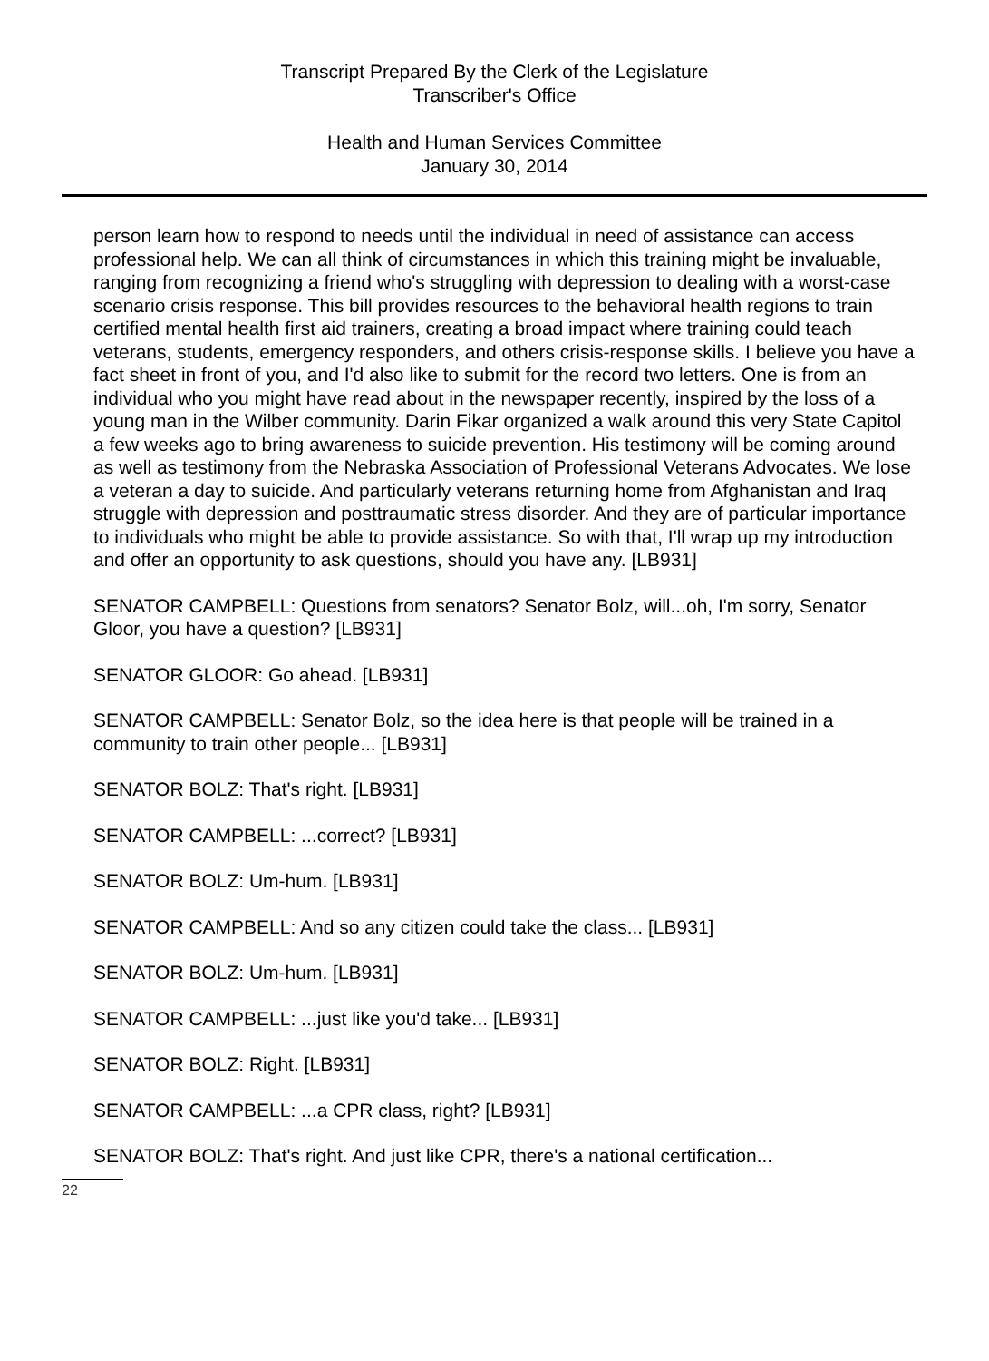Transcript Prepared By the Clerk of the Legislature
Transcriber's Office
Health and Human Services Committee
January 30, 2014
person learn how to respond to needs until the individual in need of assistance can access professional help. We can all think of circumstances in which this training might be invaluable, ranging from recognizing a friend who's struggling with depression to dealing with a worst-case scenario crisis response. This bill provides resources to the behavioral health regions to train certified mental health first aid trainers, creating a broad impact where training could teach veterans, students, emergency responders, and others crisis-response skills. I believe you have a fact sheet in front of you, and I'd also like to submit for the record two letters. One is from an individual who you might have read about in the newspaper recently, inspired by the loss of a young man in the Wilber community. Darin Fikar organized a walk around this very State Capitol a few weeks ago to bring awareness to suicide prevention. His testimony will be coming around as well as testimony from the Nebraska Association of Professional Veterans Advocates. We lose a veteran a day to suicide. And particularly veterans returning home from Afghanistan and Iraq struggle with depression and posttraumatic stress disorder. And they are of particular importance to individuals who might be able to provide assistance. So with that, I'll wrap up my introduction and offer an opportunity to ask questions, should you have any. [LB931]
SENATOR CAMPBELL: Questions from senators? Senator Bolz, will...oh, I'm sorry, Senator Gloor, you have a question? [LB931]
SENATOR GLOOR: Go ahead. [LB931]
SENATOR CAMPBELL: Senator Bolz, so the idea here is that people will be trained in a community to train other people... [LB931]
SENATOR BOLZ: That's right. [LB931]
SENATOR CAMPBELL: ...correct? [LB931]
SENATOR BOLZ: Um-hum. [LB931]
SENATOR CAMPBELL: And so any citizen could take the class... [LB931]
SENATOR BOLZ: Um-hum. [LB931]
SENATOR CAMPBELL: ...just like you'd take... [LB931]
SENATOR BOLZ: Right. [LB931]
SENATOR CAMPBELL: ...a CPR class, right? [LB931]
SENATOR BOLZ: That's right. And just like CPR, there's a national certification...
22